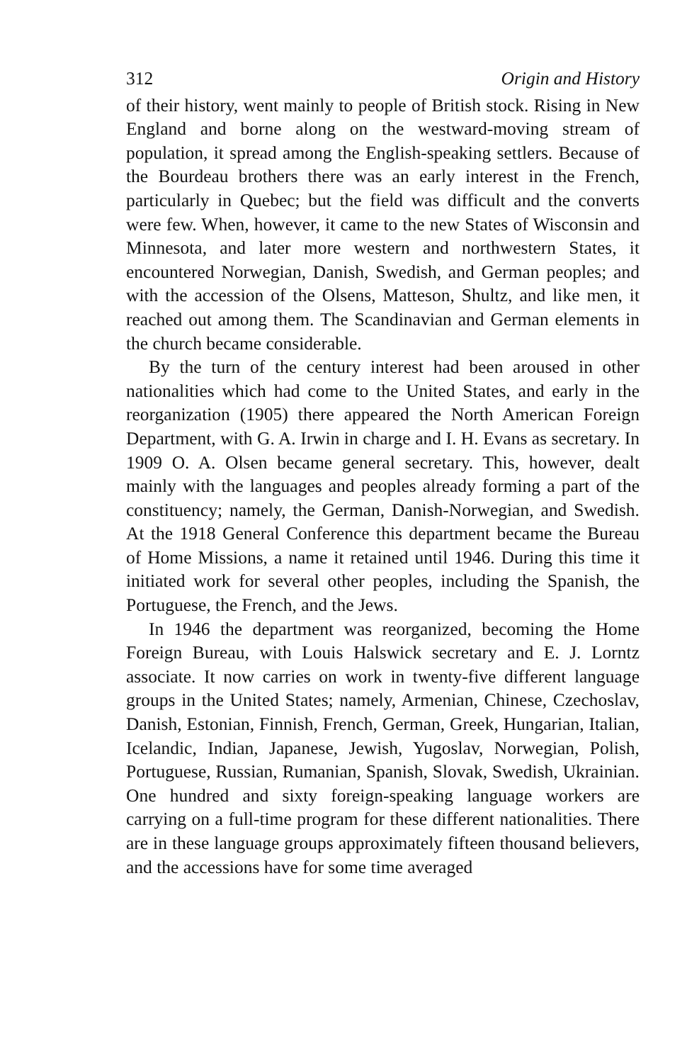312 Origin and History
of their history, went mainly to people of British stock. Rising in New England and borne along on the westward-moving stream of population, it spread among the English-speaking settlers. Because of the Bourdeau brothers there was an early interest in the French, particularly in Quebec; but the field was difficult and the converts were few. When, however, it came to the new States of Wisconsin and Minnesota, and later more western and northwestern States, it encountered Norwegian, Danish, Swedish, and German peoples; and with the accession of the Olsens, Matteson, Shultz, and like men, it reached out among them. The Scandinavian and German elements in the church became considerable.
By the turn of the century interest had been aroused in other nationalities which had come to the United States, and early in the reorganization (1905) there appeared the North American Foreign Department, with G. A. Irwin in charge and I. H. Evans as secretary. In 1909 O. A. Olsen became general secretary. This, however, dealt mainly with the languages and peoples already forming a part of the constituency; namely, the German, Danish-Norwegian, and Swedish. At the 1918 General Conference this department became the Bureau of Home Missions, a name it retained until 1946. During this time it initiated work for several other peoples, including the Spanish, the Portuguese, the French, and the Jews.
In 1946 the department was reorganized, becoming the Home Foreign Bureau, with Louis Halswick secretary and E. J. Lorntz associate. It now carries on work in twenty-five different language groups in the United States; namely, Armenian, Chinese, Czechoslav, Danish, Estonian, Finnish, French, German, Greek, Hungarian, Italian, Icelandic, Indian, Japanese, Jewish, Yugoslav, Norwegian, Polish, Portuguese, Russian, Rumanian, Spanish, Slovak, Swedish, Ukrainian. One hundred and sixty foreign-speaking language workers are carrying on a full-time program for these different nationalities. There are in these language groups approximately fifteen thousand believers, and the accessions have for some time averaged